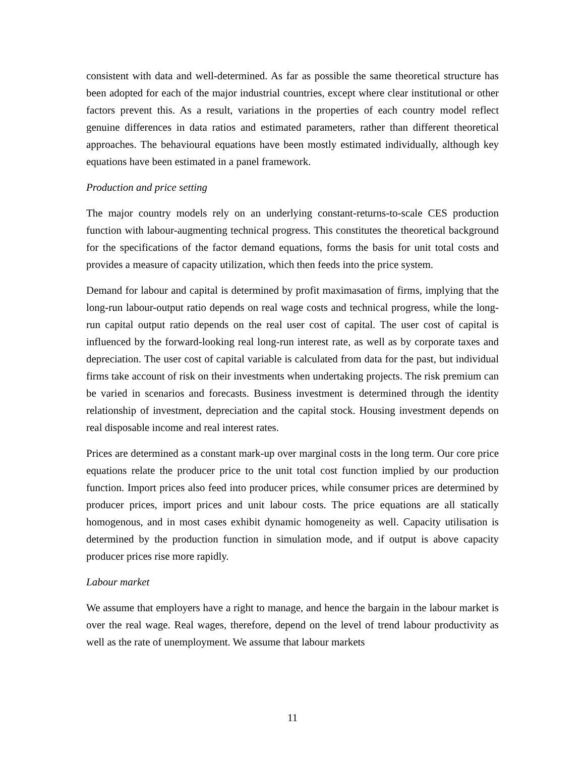consistent with data and well-determined. As far as possible the same theoretical structure has been adopted for each of the major industrial countries, except where clear institutional or other factors prevent this. As a result, variations in the properties of each country model reflect genuine differences in data ratios and estimated parameters, rather than different theoretical approaches. The behavioural equations have been mostly estimated individually, although key equations have been estimated in a panel framework.
Production and price setting
The major country models rely on an underlying constant-returns-to-scale CES production function with labour-augmenting technical progress. This constitutes the theoretical background for the specifications of the factor demand equations, forms the basis for unit total costs and provides a measure of capacity utilization, which then feeds into the price system.
Demand for labour and capital is determined by profit maximasation of firms, implying that the long-run labour-output ratio depends on real wage costs and technical progress, while the long-run capital output ratio depends on the real user cost of capital. The user cost of capital is influenced by the forward-looking real long-run interest rate, as well as by corporate taxes and depreciation. The user cost of capital variable is calculated from data for the past, but individual firms take account of risk on their investments when undertaking projects. The risk premium can be varied in scenarios and forecasts. Business investment is determined through the identity relationship of investment, depreciation and the capital stock. Housing investment depends on real disposable income and real interest rates.
Prices are determined as a constant mark-up over marginal costs in the long term. Our core price equations relate the producer price to the unit total cost function implied by our production function. Import prices also feed into producer prices, while consumer prices are determined by producer prices, import prices and unit labour costs. The price equations are all statically homogenous, and in most cases exhibit dynamic homogeneity as well. Capacity utilisation is determined by the production function in simulation mode, and if output is above capacity producer prices rise more rapidly.
Labour market
We assume that employers have a right to manage, and hence the bargain in the labour market is over the real wage. Real wages, therefore, depend on the level of trend labour productivity as well as the rate of unemployment. We assume that labour markets
11